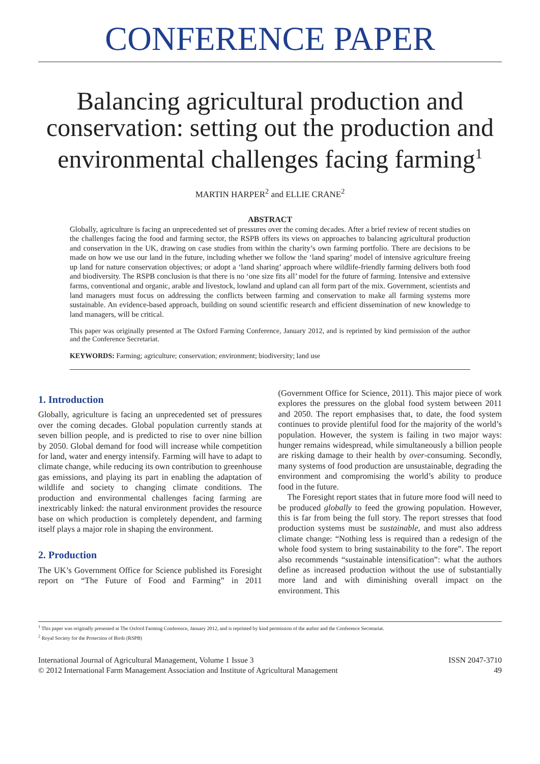CONFERENCE PAPER
Balancing agricultural production and conservation: setting out the production and environmental challenges facing farming<sup>1</sup>
MARTIN HARPER<sup>2</sup> and ELLIE CRANE<sup>2</sup>
ABSTRACT
Globally, agriculture is facing an unprecedented set of pressures over the coming decades. After a brief review of recent studies on the challenges facing the food and farming sector, the RSPB offers its views on approaches to balancing agricultural production and conservation in the UK, drawing on case studies from within the charity’s own farming portfolio. There are decisions to be made on how we use our land in the future, including whether we follow the ‘land sparing’ model of intensive agriculture freeing up land for nature conservation objectives; or adopt a ‘land sharing’ approach where wildlife-friendly farming delivers both food and biodiversity. The RSPB conclusion is that there is no ‘one size fits all’ model for the future of farming. Intensive and extensive farms, conventional and organic, arable and livestock, lowland and upland can all form part of the mix. Government, scientists and land managers must focus on addressing the conflicts between farming and conservation to make all farming systems more sustainable. An evidence-based approach, building on sound scientific research and efficient dissemination of new knowledge to land managers, will be critical.
This paper was originally presented at The Oxford Farming Conference, January 2012, and is reprinted by kind permission of the author and the Conference Secretariat.
KEYWORDS: Farming; agriculture; conservation; environment; biodiversity; land use
1. Introduction
Globally, agriculture is facing an unprecedented set of pressures over the coming decades. Global population currently stands at seven billion people, and is predicted to rise to over nine billion by 2050. Global demand for food will increase while competition for land, water and energy intensify. Farming will have to adapt to climate change, while reducing its own contribution to greenhouse gas emissions, and playing its part in enabling the adaptation of wildlife and society to changing climate conditions. The production and environmental challenges facing farming are inextricably linked: the natural environment provides the resource base on which production is completely dependent, and farming itself plays a major role in shaping the environment.
2. Production
The UK’s Government Office for Science published its Foresight report on “The Future of Food and Farming” in 2011 (Government Office for Science, 2011). This major piece of work explores the pressures on the global food system between 2011 and 2050. The report emphasises that, to date, the food system continues to provide plentiful food for the majority of the world’s population. However, the system is failing in two major ways: hunger remains widespread, while simultaneously a billion people are risking damage to their health by over-consuming. Secondly, many systems of food production are unsustainable, degrading the environment and compromising the world’s ability to produce food in the future.
The Foresight report states that in future more food will need to be produced globally to feed the growing population. However, this is far from being the full story. The report stresses that food production systems must be sustainable, and must also address climate change: “Nothing less is required than a redesign of the whole food system to bring sustainability to the fore”. The report also recommends “sustainable intensification”: what the authors define as increased production without the use of substantially more land and with diminishing overall impact on the environment. This
<sup>1</sup> This paper was originally presented at The Oxford Farming Conference, January 2012, and is reprinted by kind permission of the author and the Conference Secretariat.
<sup>2</sup> Royal Society for the Protection of Birds (RSPB)
International Journal of Agricultural Management, Volume 1 Issue 3
© 2012 International Farm Management Association and Institute of Agricultural Management
ISSN 2047-3710
49